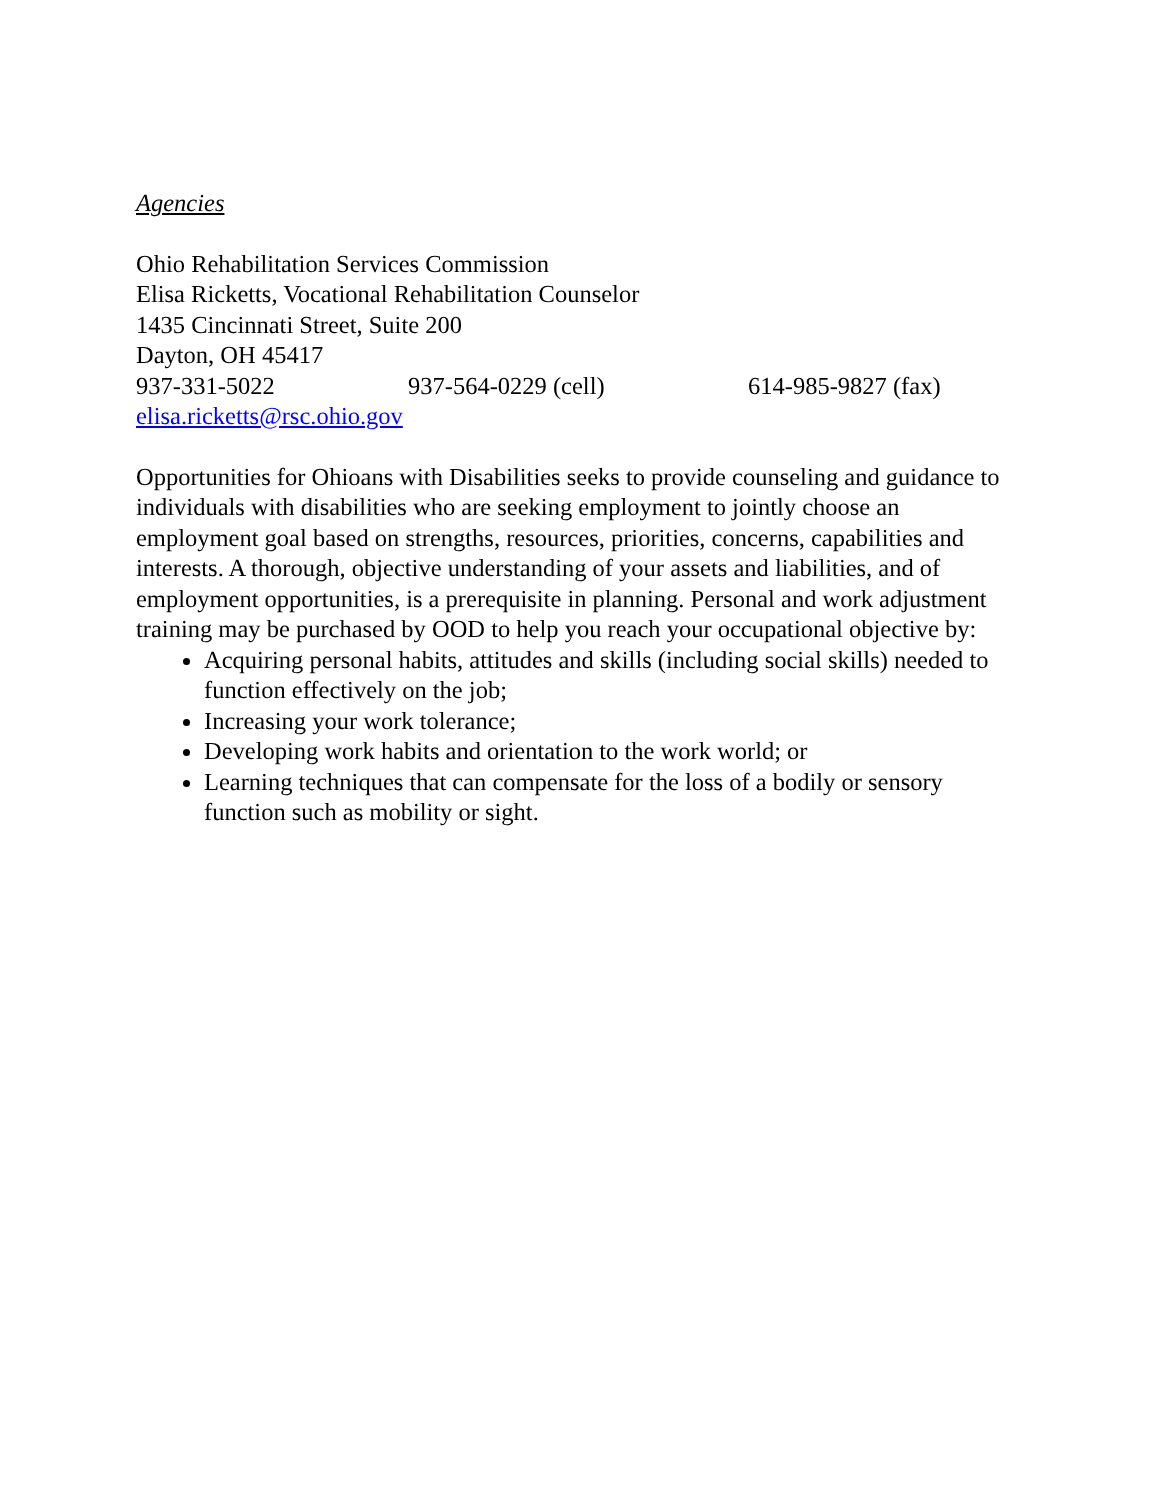Agencies
Ohio Rehabilitation Services Commission
Elisa Ricketts, Vocational Rehabilitation Counselor
1435 Cincinnati Street, Suite 200
Dayton, OH 45417
937-331-5022 937-564-0229 (cell) 614-985-9827 (fax)
elisa.ricketts@rsc.ohio.gov
Opportunities for Ohioans with Disabilities seeks to provide counseling and guidance to individuals with disabilities who are seeking employment to jointly choose an employment goal based on strengths, resources, priorities, concerns, capabilities and interests. A thorough, objective understanding of your assets and liabilities, and of employment opportunities, is a prerequisite in planning. Personal and work adjustment training may be purchased by OOD to help you reach your occupational objective by:
Acquiring personal habits, attitudes and skills (including social skills) needed to function effectively on the job;
Increasing your work tolerance;
Developing work habits and orientation to the work world; or
Learning techniques that can compensate for the loss of a bodily or sensory function such as mobility or sight.